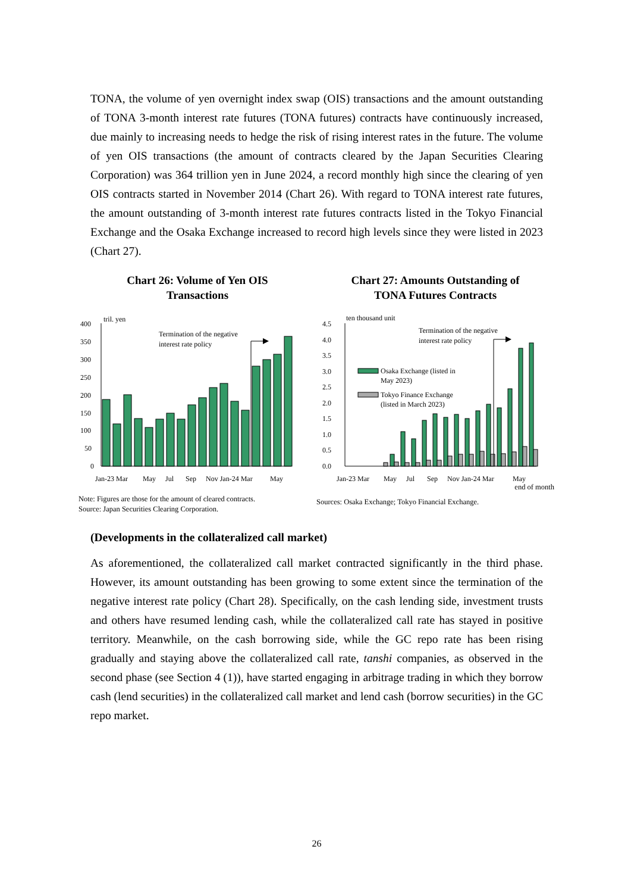TONA, the volume of yen overnight index swap (OIS) transactions and the amount outstanding of TONA 3-month interest rate futures (TONA futures) contracts have continuously increased, due mainly to increasing needs to hedge the risk of rising interest rates in the future. The volume of yen OIS transactions (the amount of contracts cleared by the Japan Securities Clearing Corporation) was 364 trillion yen in June 2024, a record monthly high since the clearing of yen OIS contracts started in November 2014 (Chart 26). With regard to TONA interest rate futures, the amount outstanding of 3-month interest rate futures contracts listed in the Tokyo Financial Exchange and the Osaka Exchange increased to record high levels since they were listed in 2023 (Chart 27).
Chart 26: Volume of Yen OIS
Transactions
400
350
300
250
200
150
100
50
0
tril. yen
Termination of the negative
interest rate policy
Jan-23 Mar
May
Jul
Sep
Nov Jan-24 Mar
May
Note: Figures are those for the amount of cleared contracts.
Source: Japan Securities Clearing Corporation.
Chart 27: Amounts Outstanding of
TONA Futures Contracts
4.5
4.0
3.5
3.0
2.5
2.0
1.5
1.0
0.5
0.0
ten thousand unit
Termination of the negative
interest rate policy
Osaka Exchange (listed in
May 2023)
Tokyo Finance Exchange
(listed in March 2023)
Jan-23 Mar
May
Jul
Sep
Nov Jan-24 Mar
May
end of month
Sources: Osaka Exchange; Tokyo Financial Exchange.
(Developments in the collateralized call market)
As aforementioned, the collateralized call market contracted significantly in the third phase. However, its amount outstanding has been growing to some extent since the termination of the negative interest rate policy (Chart 28). Specifically, on the cash lending side, investment trusts and others have resumed lending cash, while the collateralized call rate has stayed in positive territory. Meanwhile, on the cash borrowing side, while the GC repo rate has been rising gradually and staying above the collateralized call rate, tanshi companies, as observed in the second phase (see Section 4 (1)), have started engaging in arbitrage trading in which they borrow cash (lend securities) in the collateralized call market and lend cash (borrow securities) in the GC repo market.
26